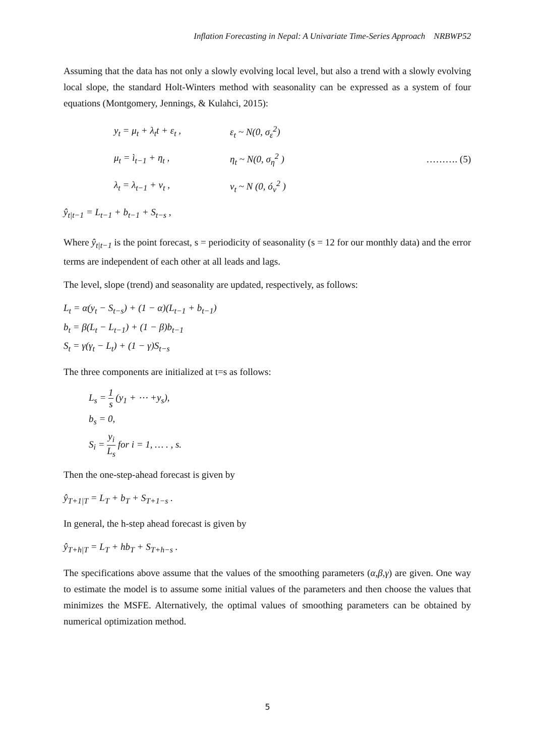Inflation Forecasting in Nepal: A Univariate Time-Series Approach NRBWP52
Assuming that the data has not only a slowly evolving local level, but also a trend with a slowly evolving local slope, the standard Holt-Winters method with seasonality can be expressed as a system of four equations (Montgomery, Jennings, & Kulahci, 2015):
y<sub>t</sub> = μ<sub>t</sub> + λ<sub>t</sub>t + ε<sub>t</sub> , ε<sub>t</sub> ~ N(0, σ<sub>ε</sub><sup>2</sup>)
μ<sub>t</sub> = ì<sub>t−1</sub> + η<sub>t</sub> , η<sub>t</sub> ~ N(0, σ<sub>η</sub><sup>2</sup> ) ………. (5)
λ<sub>t</sub> = λ<sub>t−1</sub> + ν<sub>t</sub> , ν<sub>t</sub> ~ N (0, ó<sub>ν</sub><sup>2</sup> )
ŷ<sub>t|t−1</sub> = L<sub>t−1</sub> + b<sub>t−1</sub> + S<sub>t−s</sub> ,
Where ŷ<sub>t|t−1</sub> is the point forecast, s = periodicity of seasonality (s = 12 for our monthly data) and the error terms are independent of each other at all leads and lags.
The level, slope (trend) and seasonality are updated, respectively, as follows:
L<sub>t</sub> = α(y<sub>t</sub> − S<sub>t−s</sub>) + (1 − α)(L<sub>t−1</sub> + b<sub>t−1</sub>)
b<sub>t</sub> = β(L<sub>t</sub> − L<sub>t−1</sub>) + (1 − β)b<sub>t−1</sub>
S<sub>t</sub> = γ(γ<sub>t</sub> − L<sub>t</sub>) + (1 − γ)S<sub>t−s</sub>
The three components are initialized at t=s as follows:
L<sub>s</sub> = 1 s (y<sub>1</sub> + ⋯ +y<sub>s</sub>),
b<sub>s</sub> = 0,
S<sub>i</sub> = y<sub>i</sub> L<sub>s</sub> for i = 1, … . , s.
Then the one-step-ahead forecast is given by
ŷ<sub>T+1|T</sub> = L<sub>T</sub> + b<sub>T</sub> + S<sub>T+1−s</sub> .
In general, the h-step ahead forecast is given by
ŷ<sub>T+h|T</sub> = L<sub>T</sub> + hb<sub>T</sub> + S<sub>T+h−s</sub> .
The specifications above assume that the values of the smoothing parameters (α,β,γ) are given. One way to estimate the model is to assume some initial values of the parameters and then choose the values that minimizes the MSFE. Alternatively, the optimal values of smoothing parameters can be obtained by numerical optimization method.
5